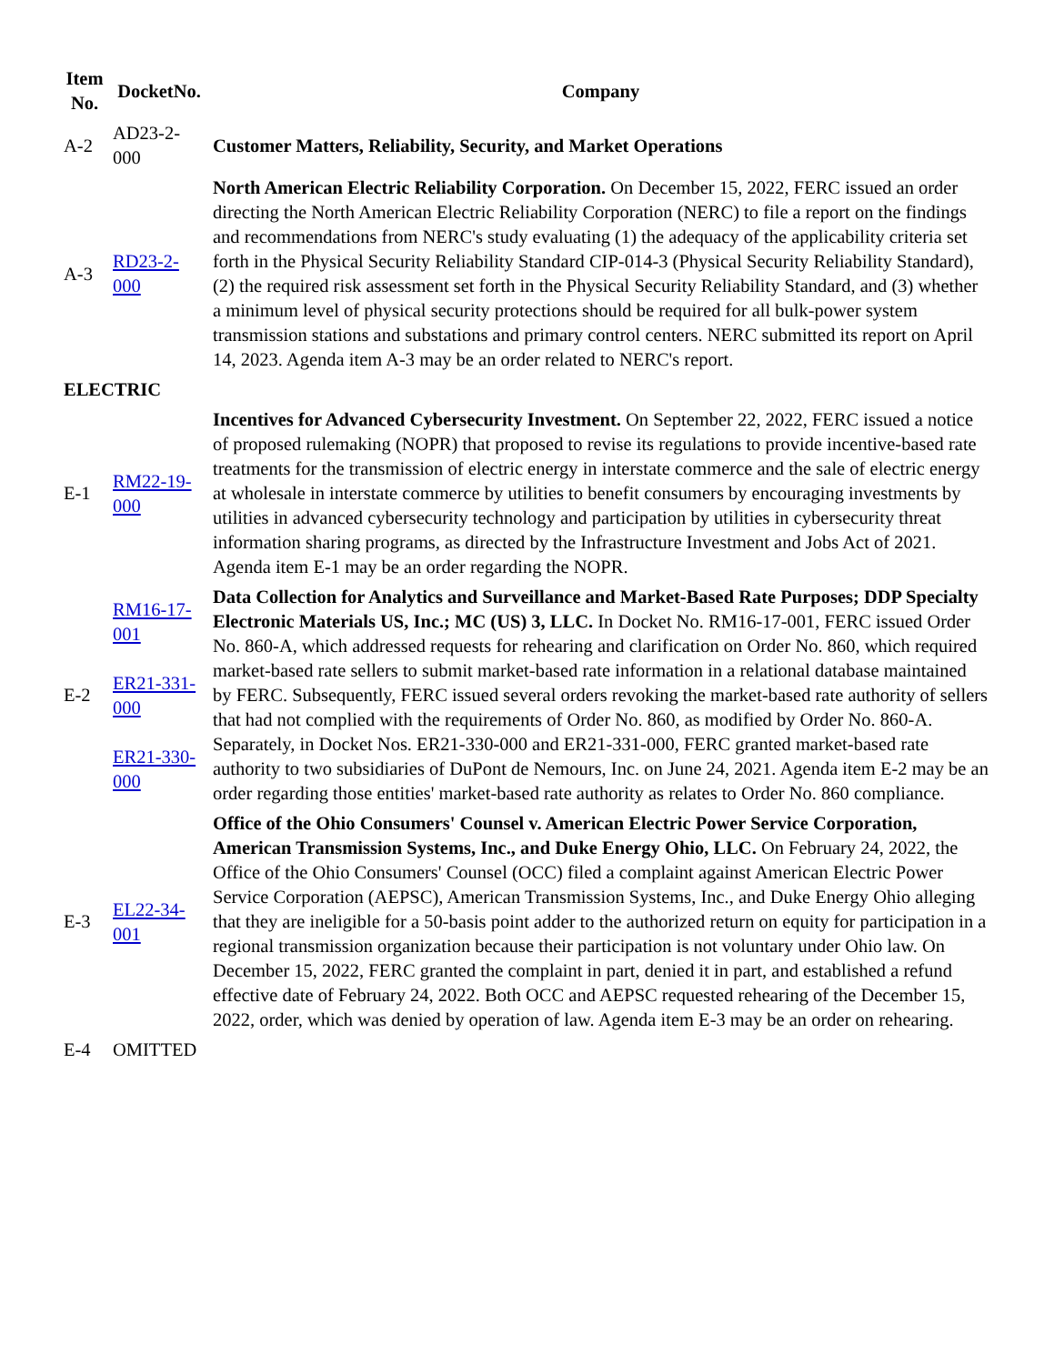| Item No. | DocketNo. | Company |
| --- | --- | --- |
| A-2 | AD23-2-000 | Customer Matters, Reliability, Security, and Market Operations |
| A-3 | RD23-2-000 | North American Electric Reliability Corporation. On December 15, 2022, FERC issued an order directing the North American Electric Reliability Corporation (NERC) to file a report on the findings and recommendations from NERC's study evaluating (1) the adequacy of the applicability criteria set forth in the Physical Security Reliability Standard CIP-014-3 (Physical Security Reliability Standard), (2) the required risk assessment set forth in the Physical Security Reliability Standard, and (3) whether a minimum level of physical security protections should be required for all bulk-power system transmission stations and substations and primary control centers. NERC submitted its report on April 14, 2023. Agenda item A-3 may be an order related to NERC's report. |
| ELECTRIC | | |
| E-1 | RM22-19-000 | Incentives for Advanced Cybersecurity Investment. On September 22, 2022, FERC issued a notice of proposed rulemaking (NOPR) that proposed to revise its regulations to provide incentive-based rate treatments for the transmission of electric energy in interstate commerce and the sale of electric energy at wholesale in interstate commerce by utilities to benefit consumers by encouraging investments by utilities in advanced cybersecurity technology and participation by utilities in cybersecurity threat information sharing programs, as directed by the Infrastructure Investment and Jobs Act of 2021. Agenda item E-1 may be an order regarding the NOPR. |
| E-2 | RM16-17-001 ER21-331-000 ER21-330-000 | Data Collection for Analytics and Surveillance and Market-Based Rate Purposes; DDP Specialty Electronic Materials US, Inc.; MC (US) 3, LLC. In Docket No. RM16-17-001, FERC issued Order No. 860-A, which addressed requests for rehearing and clarification on Order No. 860, which required market-based rate sellers to submit market-based rate information in a relational database maintained by FERC. Subsequently, FERC issued several orders revoking the market-based rate authority of sellers that had not complied with the requirements of Order No. 860, as modified by Order No. 860-A. Separately, in Docket Nos. ER21-330-000 and ER21-331-000, FERC granted market-based rate authority to two subsidiaries of DuPont de Nemours, Inc. on June 24, 2021. Agenda item E-2 may be an order regarding those entities' market-based rate authority as relates to Order No. 860 compliance. |
| E-3 | EL22-34-001 | Office of the Ohio Consumers' Counsel v. American Electric Power Service Corporation, American Transmission Systems, Inc., and Duke Energy Ohio, LLC. On February 24, 2022, the Office of the Ohio Consumers' Counsel (OCC) filed a complaint against American Electric Power Service Corporation (AEPSC), American Transmission Systems, Inc., and Duke Energy Ohio alleging that they are ineligible for a 50-basis point adder to the authorized return on equity for participation in a regional transmission organization because their participation is not voluntary under Ohio law. On December 15, 2022, FERC granted the complaint in part, denied it in part, and established a refund effective date of February 24, 2022. Both OCC and AEPSC requested rehearing of the December 15, 2022, order, which was denied by operation of law. Agenda item E-3 may be an order on rehearing. |
| E-4 | OMITTED | |